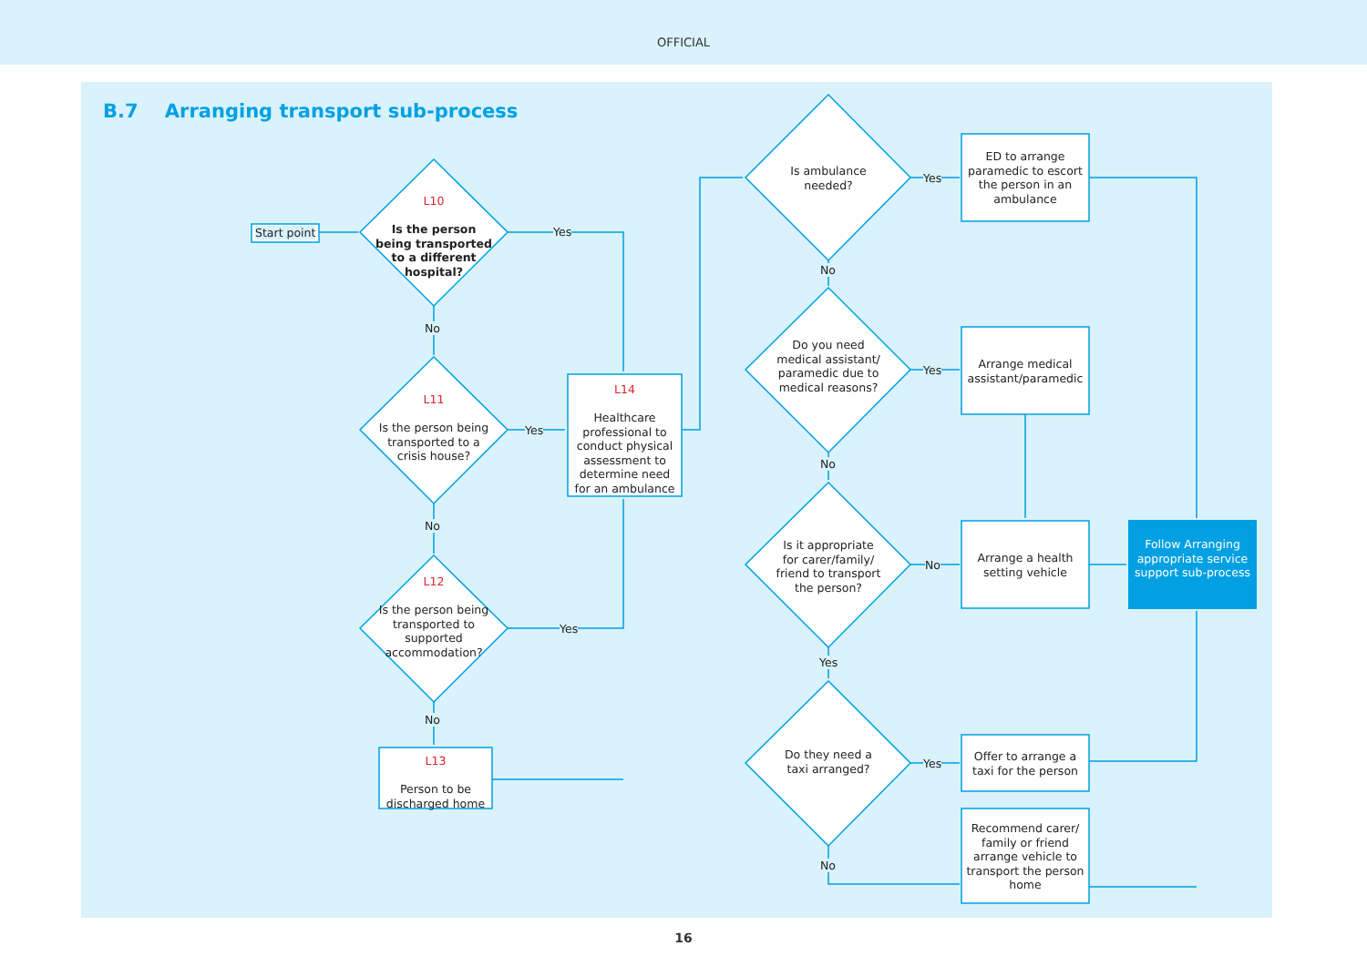OFFICIAL
B.7 Arranging transport sub-process
Start point
L10
Is the person being transported to a different hospital?
L11
Is the person being transported to a crisis house?
L12
Is the person being transported to supported accommodation?
L13
Person to be discharged home
L14
Healthcare professional to conduct physical assessment to determine need for an ambulance
Yes
No
Yes
No
Yes
No
Is ambulance needed?
Do you need medical assistant/ paramedic due to medical reasons?
Is it appropriate for carer/family/ friend to transport the person?
Do they need a taxi arranged?
Yes
No
Yes
No
No
Yes
Yes
No
ED to arrange paramedic to escort the person in an ambulance
Arrange medical assistant/paramedic
Arrange a health setting vehicle
Offer to arrange a taxi for the person
Recommend carer/ family or friend arrange vehicle to transport the person home
Follow Arranging appropriate service support sub-process
16